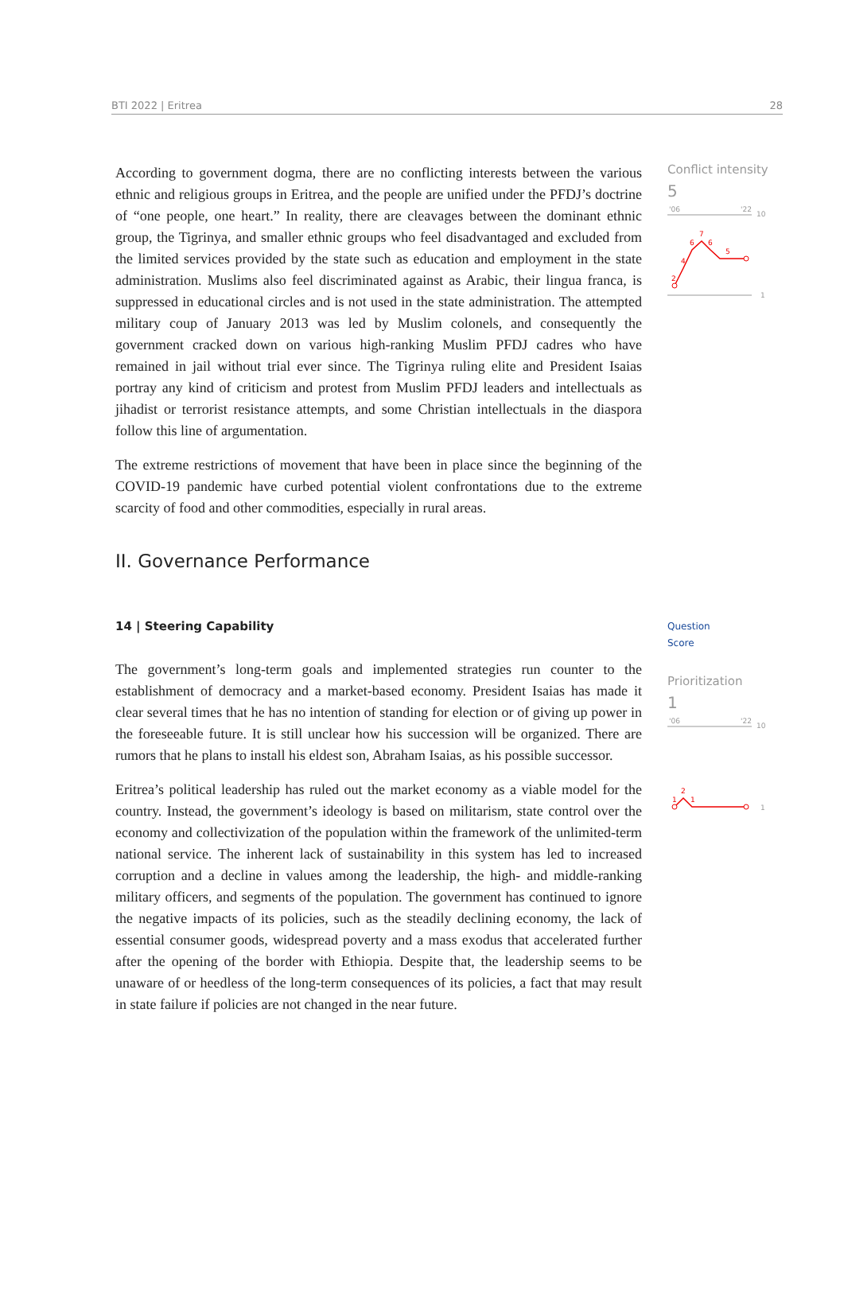BTI 2022 | Eritrea 28
According to government dogma, there are no conflicting interests between the various ethnic and religious groups in Eritrea, and the people are unified under the PFDJ’s doctrine of “one people, one heart.” In reality, there are cleavages between the dominant ethnic group, the Tigrinya, and smaller ethnic groups who feel disadvantaged and excluded from the limited services provided by the state such as education and employment in the state administration. Muslims also feel discriminated against as Arabic, their lingua franca, is suppressed in educational circles and is not used in the state administration. The attempted military coup of January 2013 was led by Muslim colonels, and consequently the government cracked down on various high-ranking Muslim PFDJ cadres who have remained in jail without trial ever since. The Tigrinya ruling elite and President Isaias portray any kind of criticism and protest from Muslim PFDJ leaders and intellectuals as jihadist or terrorist resistance attempts, and some Christian intellectuals in the diaspora follow this line of argumentation.
The extreme restrictions of movement that have been in place since the beginning of the COVID-19 pandemic have curbed potential violent confrontations due to the extreme scarcity of food and other commodities, especially in rural areas.
II. Governance Performance
14 | Steering Capability
The government’s long-term goals and implemented strategies run counter to the establishment of democracy and a market-based economy. President Isaias has made it clear several times that he has no intention of standing for election or of giving up power in the foreseeable future. It is still unclear how his succession will be organized. There are rumors that he plans to install his eldest son, Abraham Isaias, as his possible successor.
Eritrea’s political leadership has ruled out the market economy as a viable model for the country. Instead, the government’s ideology is based on militarism, state control over the economy and collectivization of the population within the framework of the unlimited-term national service. The inherent lack of sustainability in this system has led to increased corruption and a decline in values among the leadership, the high- and middle-ranking military officers, and segments of the population. The government has continued to ignore the negative impacts of its policies, such as the steadily declining economy, the lack of essential consumer goods, widespread poverty and a mass exodus that accelerated further after the opening of the border with Ethiopia. Despite that, the leadership seems to be unaware of or heedless of the long-term consequences of its policies, a fact that may result in state failure if policies are not changed in the near future.
Conflict intensity
5
'06
'22
10
1
2
4
6
7
6
5
Question
Score
Prioritization
1
'06
'22
10
1
1
2
1